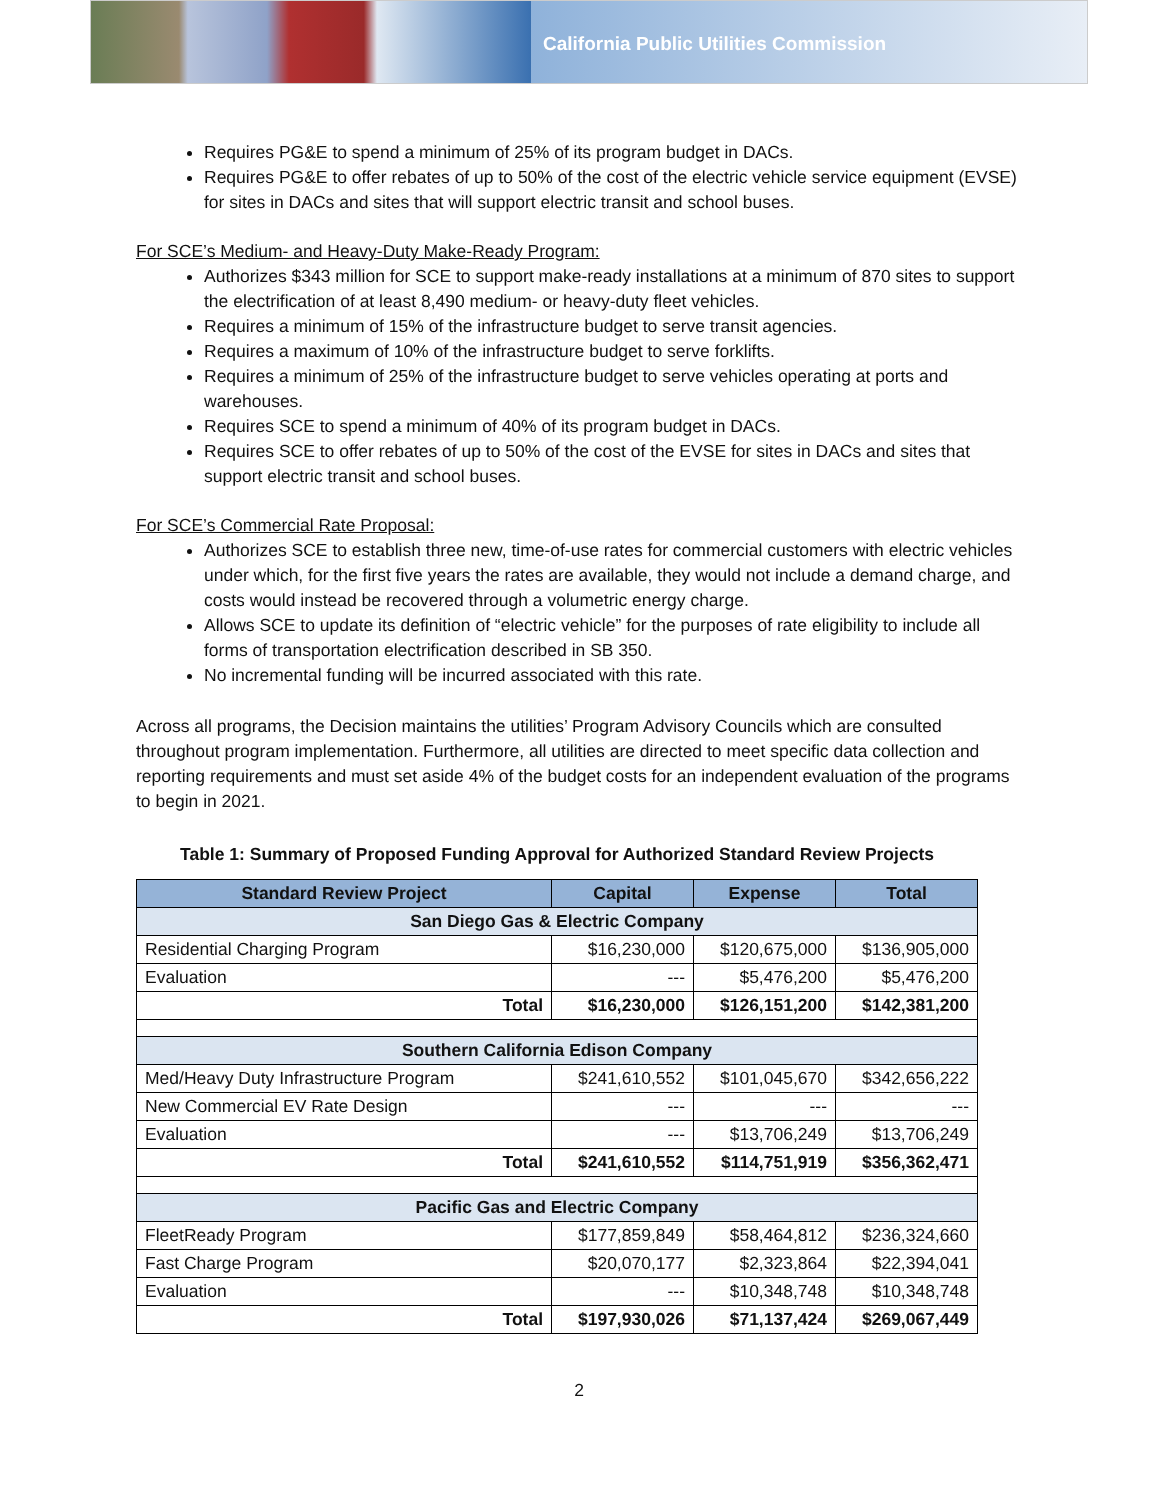California Public Utilities Commission
Requires PG&E to spend a minimum of 25% of its program budget in DACs.
Requires PG&E to offer rebates of up to 50% of the cost of the electric vehicle service equipment (EVSE) for sites in DACs and sites that will support electric transit and school buses.
For SCE’s Medium- and Heavy-Duty Make-Ready Program:
Authorizes $343 million for SCE to support make-ready installations at a minimum of 870 sites to support the electrification of at least 8,490 medium- or heavy-duty fleet vehicles.
Requires a minimum of 15% of the infrastructure budget to serve transit agencies.
Requires a maximum of 10% of the infrastructure budget to serve forklifts.
Requires a minimum of 25% of the infrastructure budget to serve vehicles operating at ports and warehouses.
Requires SCE to spend a minimum of 40% of its program budget in DACs.
Requires SCE to offer rebates of up to 50% of the cost of the EVSE for sites in DACs and sites that support electric transit and school buses.
For SCE’s Commercial Rate Proposal:
Authorizes SCE to establish three new, time-of-use rates for commercial customers with electric vehicles under which, for the first five years the rates are available, they would not include a demand charge, and costs would instead be recovered through a volumetric energy charge.
Allows SCE to update its definition of “electric vehicle” for the purposes of rate eligibility to include all forms of transportation electrification described in SB 350.
No incremental funding will be incurred associated with this rate.
Across all programs, the Decision maintains the utilities’ Program Advisory Councils which are consulted throughout program implementation. Furthermore, all utilities are directed to meet specific data collection and reporting requirements and must set aside 4% of the budget costs for an independent evaluation of the programs to begin in 2021.
Table 1: Summary of Proposed Funding Approval for Authorized Standard Review Projects
| Standard Review Project | Capital | Expense | Total |
| --- | --- | --- | --- |
| San Diego Gas & Electric Company | | | |
| Residential Charging Program | $16,230,000 | $120,675,000 | $136,905,000 |
| Evaluation | --- | $5,476,200 | $5,476,200 |
| Total | $16,230,000 | $126,151,200 | $142,381,200 |
| Southern California Edison Company | | | |
| Med/Heavy Duty Infrastructure Program | $241,610,552 | $101,045,670 | $342,656,222 |
| New Commercial EV Rate Design | --- | --- | --- |
| Evaluation | --- | $13,706,249 | $13,706,249 |
| Total | $241,610,552 | $114,751,919 | $356,362,471 |
| Pacific Gas and Electric Company | | | |
| FleetReady Program | $177,859,849 | $58,464,812 | $236,324,660 |
| Fast Charge Program | $20,070,177 | $2,323,864 | $22,394,041 |
| Evaluation | --- | $10,348,748 | $10,348,748 |
| Total | $197,930,026 | $71,137,424 | $269,067,449 |
2